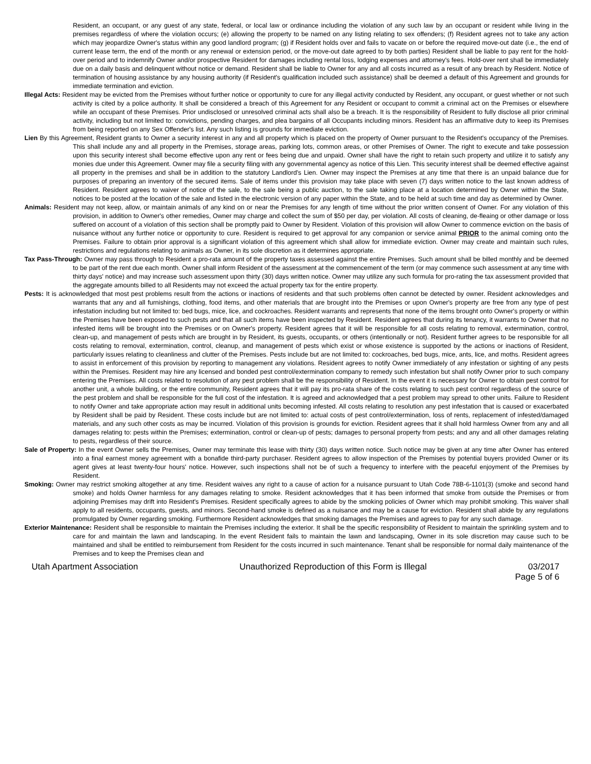Resident, an occupant, or any guest of any state, federal, or local law or ordinance including the violation of any such law by an occupant or resident while living in the premises regardless of where the violation occurs; (e) allowing the property to be named on any listing relating to sex offenders; (f) Resident agrees not to take any action which may jeopardize Owner's status within any good landlord program; (g) if Resident holds over and fails to vacate on or before the required move-out date (i.e., the end of current lease term, the end of the month or any renewal or extension period, or the move-out date agreed to by both parties) Resident shall be liable to pay rent for the hold-over period and to indemnify Owner and/or prospective Resident for damages including rental loss, lodging expenses and attorney's fees. Hold-over rent shall be immediately due on a daily basis and delinquent without notice or demand. Resident shall be liable to Owner for any and all costs incurred as a result of any breach by Resident. Notice of termination of housing assistance by any housing authority (if Resident's qualification included such assistance) shall be deemed a default of this Agreement and grounds for immediate termination and eviction.
Illegal Acts: Resident may be evicted from the Premises without further notice or opportunity to cure for any illegal activity conducted by Resident, any occupant, or guest whether or not such activity is cited by a police authority. It shall be considered a breach of this Agreement for any Resident or occupant to commit a criminal act on the Premises or elsewhere while an occupant of these Premises. Prior undisclosed or unresolved criminal acts shall also be a breach. It is the responsibility of Resident to fully disclose all prior criminal activity, including but not limited to: convictions, pending charges, and plea bargains of all Occupants including minors. Resident has an affirmative duty to keep its Premises from being reported on any Sex Offender's list. Any such listing is grounds for immediate eviction.
Lien By this Agreement, Resident grants to Owner a security interest in any and all property which is placed on the property of Owner pursuant to the Resident's occupancy of the Premises. This shall include any and all property in the Premises, storage areas, parking lots, common areas, or other Premises of Owner. The right to execute and take possession upon this security interest shall become effective upon any rent or fees being due and unpaid. Owner shall have the right to retain such property and utilize it to satisfy any monies due under this Agreement. Owner may file a security filing with any governmental agency as notice of this Lien. This security interest shall be deemed effective against all property in the premises and shall be in addition to the statutory Landlord's Lien. Owner may inspect the Premises at any time that there is an unpaid balance due for purposes of preparing an inventory of the secured items. Sale of items under this provision may take place with seven (7) days written notice to the last known address of Resident. Resident agrees to waiver of notice of the sale, to the sale being a public auction, to the sale taking place at a location determined by Owner within the State, notices to be posted at the location of the sale and listed in the electronic version of any paper within the State, and to be held at such time and day as determined by Owner.
Animals: Resident may not keep, allow, or maintain animals of any kind on or near the Premises for any length of time without the prior written consent of Owner. For any violation of this provision, in addition to Owner's other remedies, Owner may charge and collect the sum of $50 per day, per violation. All costs of cleaning, de-fleaing or other damage or loss suffered on account of a violation of this section shall be promptly paid to Owner by Resident. Violation of this provision will allow Owner to commence eviction on the basis of nuisance without any further notice or opportunity to cure. Resident is required to get approval for any companion or service animal PRIOR to the animal coming onto the Premises. Failure to obtain prior approval is a significant violation of this agreement which shall allow for immediate eviction. Owner may create and maintain such rules, restrictions and regulations relating to animals as Owner, in its sole discretion as it determines appropriate.
Tax Pass-Through: Owner may pass through to Resident a pro-rata amount of the property taxes assessed against the entire Premises. Such amount shall be billed monthly and be deemed to be part of the rent due each month. Owner shall inform Resident of the assessment at the commencement of the term (or may commence such assessment at any time with thirty days' notice) and may increase such assessment upon thirty (30) days written notice. Owner may utilize any such formula for pro-rating the tax assessment provided that the aggregate amounts billed to all Residents may not exceed the actual property tax for the entire property.
Pests: It is acknowledged that most pest problems result from the actions or inactions of residents and that such problems often cannot be detected by owner. Resident acknowledges and warrants that any and all furnishings, clothing, food items, and other materials that are brought into the Premises or upon Owner's property are free from any type of pest infestation including but not limited to: bed bugs, mice, lice, and cockroaches. Resident warrants and represents that none of the items brought onto Owner's property or within the Premises have been exposed to such pests and that all such items have been inspected by Resident. Resident agrees that during its tenancy, it warrants to Owner that no infested items will be brought into the Premises or on Owner's property. Resident agrees that it will be responsible for all costs relating to removal, extermination, control, clean-up, and management of pests which are brought in by Resident, its guests, occupants, or others (intentionally or not). Resident further agrees to be responsible for all costs relating to removal, extermination, control, cleanup, and management of pests which exist or whose existence is supported by the actions or inactions of Resident, particularly issues relating to cleanliness and clutter of the Premises. Pests include but are not limited to: cockroaches, bed bugs, mice, ants, lice, and moths. Resident agrees to assist in enforcement of this provision by reporting to management any violations. Resident agrees to notify Owner immediately of any infestation or sighting of any pests within the Premises. Resident may hire any licensed and bonded pest control/extermination company to remedy such infestation but shall notify Owner prior to such company entering the Premises. All costs related to resolution of any pest problem shall be the responsibility of Resident. In the event it is necessary for Owner to obtain pest control for another unit, a whole building, or the entire community, Resident agrees that it will pay its pro-rata share of the costs relating to such pest control regardless of the source of the pest problem and shall be responsible for the full cost of the infestation. It is agreed and acknowledged that a pest problem may spread to other units. Failure to Resident to notify Owner and take appropriate action may result in additional units becoming infested. All costs relating to resolution any pest infestation that is caused or exacerbated by Resident shall be paid by Resident. These costs include but are not limited to: actual costs of pest control/extermination, loss of rents, replacement of infested/damaged materials, and any such other costs as may be incurred. Violation of this provision is grounds for eviction. Resident agrees that it shall hold harmless Owner from any and all damages relating to: pests within the Premises; extermination, control or clean-up of pests; damages to personal property from pests; and any and all other damages relating to pests, regardless of their source.
Sale of Property: In the event Owner sells the Premises, Owner may terminate this lease with thirty (30) days written notice. Such notice may be given at any time after Owner has entered into a final earnest money agreement with a bonafide third-party purchaser. Resident agrees to allow inspection of the Premises by potential buyers provided Owner or its agent gives at least twenty-four hours' notice. However, such inspections shall not be of such a frequency to interfere with the peaceful enjoyment of the Premises by Resident.
Smoking: Owner may restrict smoking altogether at any time. Resident waives any right to a cause of action for a nuisance pursuant to Utah Code 78B-6-1101(3) (smoke and second hand smoke) and holds Owner harmless for any damages relating to smoke. Resident acknowledges that it has been informed that smoke from outside the Premises or from adjoining Premises may drift into Resident's Premises. Resident specifically agrees to abide by the smoking policies of Owner which may prohibit smoking. This waiver shall apply to all residents, occupants, guests, and minors. Second-hand smoke is defined as a nuisance and may be a cause for eviction. Resident shall abide by any regulations promulgated by Owner regarding smoking. Furthermore Resident acknowledges that smoking damages the Premises and agrees to pay for any such damage.
Exterior Maintenance: Resident shall be responsible to maintain the Premises including the exterior. It shall be the specific responsibility of Resident to maintain the sprinkling system and to care for and maintain the lawn and landscaping. In the event Resident fails to maintain the lawn and landscaping, Owner in its sole discretion may cause such to be maintained and shall be entitled to reimbursement from Resident for the costs incurred in such maintenance. Tenant shall be responsible for normal daily maintenance of the Premises and to keep the Premises clean and
Utah Apartment Association Unauthorized Reproduction of this Form is Illegal 03/2017
Page 5 of 6